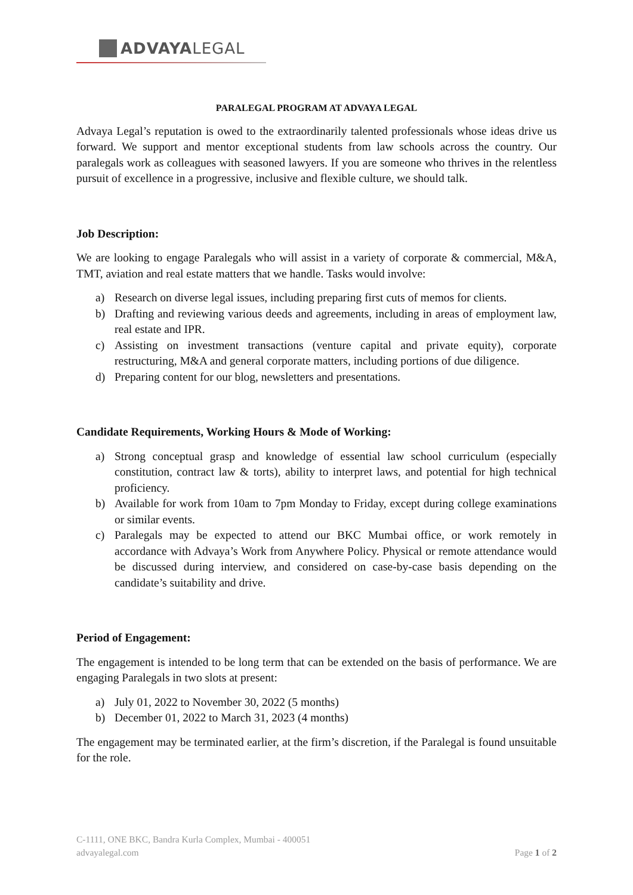ADVAYA LEGAL
PARALEGAL PROGRAM AT ADVAYA LEGAL
Advaya Legal’s reputation is owed to the extraordinarily talented professionals whose ideas drive us forward. We support and mentor exceptional students from law schools across the country. Our paralegals work as colleagues with seasoned lawyers. If you are someone who thrives in the relentless pursuit of excellence in a progressive, inclusive and flexible culture, we should talk.
Job Description:
We are looking to engage Paralegals who will assist in a variety of corporate & commercial, M&A, TMT, aviation and real estate matters that we handle. Tasks would involve:
a) Research on diverse legal issues, including preparing first cuts of memos for clients.
b) Drafting and reviewing various deeds and agreements, including in areas of employment law, real estate and IPR.
c) Assisting on investment transactions (venture capital and private equity), corporate restructuring, M&A and general corporate matters, including portions of due diligence.
d) Preparing content for our blog, newsletters and presentations.
Candidate Requirements, Working Hours & Mode of Working:
a) Strong conceptual grasp and knowledge of essential law school curriculum (especially constitution, contract law & torts), ability to interpret laws, and potential for high technical proficiency.
b) Available for work from 10am to 7pm Monday to Friday, except during college examinations or similar events.
c) Paralegals may be expected to attend our BKC Mumbai office, or work remotely in accordance with Advaya’s Work from Anywhere Policy. Physical or remote attendance would be discussed during interview, and considered on case-by-case basis depending on the candidate’s suitability and drive.
Period of Engagement:
The engagement is intended to be long term that can be extended on the basis of performance. We are engaging Paralegals in two slots at present:
a) July 01, 2022 to November 30, 2022 (5 months)
b) December 01, 2022 to March 31, 2023 (4 months)
The engagement may be terminated earlier, at the firm’s discretion, if the Paralegal is found unsuitable for the role.
C-1111, ONE BKC, Bandra Kurla Complex, Mumbai - 400051
advayalegal.com
Page 1 of 2